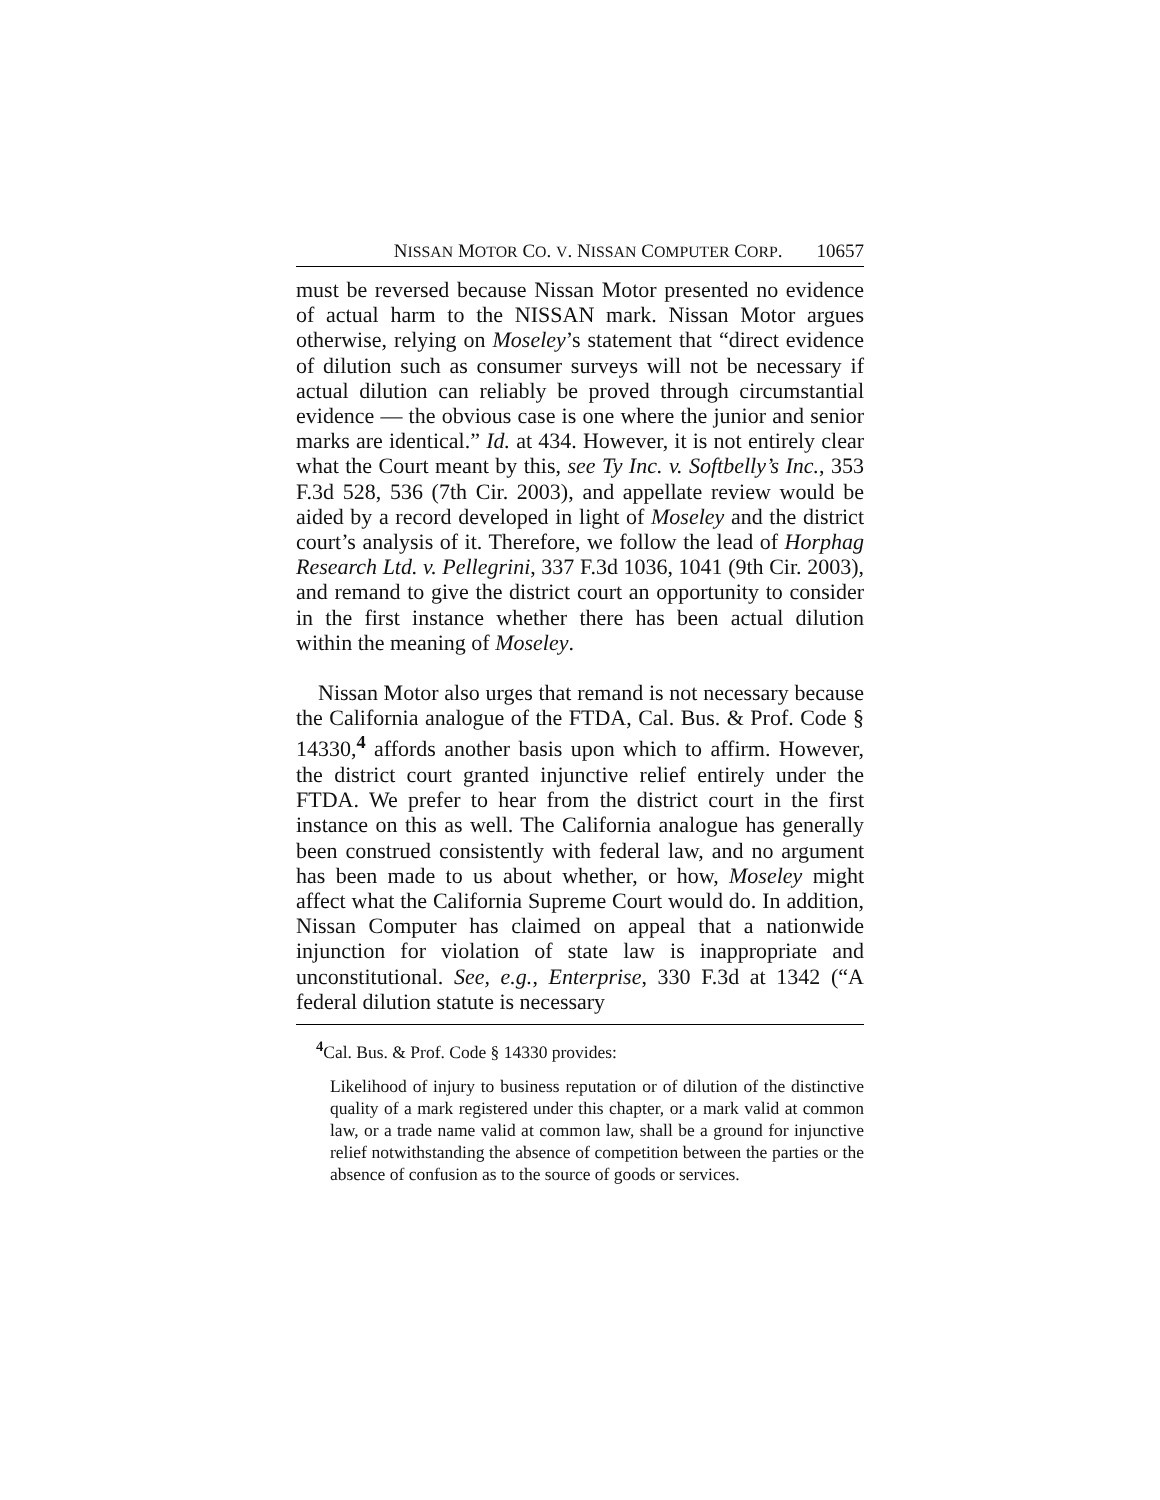NISSAN MOTOR CO. V. NISSAN COMPUTER CORP. 10657
must be reversed because Nissan Motor presented no evidence of actual harm to the NISSAN mark. Nissan Motor argues otherwise, relying on Moseley’s statement that “direct evidence of dilution such as consumer surveys will not be necessary if actual dilution can reliably be proved through circumstantial evidence — the obvious case is one where the junior and senior marks are identical.” Id. at 434. However, it is not entirely clear what the Court meant by this, see Ty Inc. v. Softbelly’s Inc., 353 F.3d 528, 536 (7th Cir. 2003), and appellate review would be aided by a record developed in light of Moseley and the district court’s analysis of it. Therefore, we follow the lead of Horphag Research Ltd. v. Pellegrini, 337 F.3d 1036, 1041 (9th Cir. 2003), and remand to give the district court an opportunity to consider in the first instance whether there has been actual dilution within the meaning of Moseley.
Nissan Motor also urges that remand is not necessary because the California analogue of the FTDA, Cal. Bus. & Prof. Code § 14330,<sup>4</sup> affords another basis upon which to affirm. However, the district court granted injunctive relief entirely under the FTDA. We prefer to hear from the district court in the first instance on this as well. The California analogue has generally been construed consistently with federal law, and no argument has been made to us about whether, or how, Moseley might affect what the California Supreme Court would do. In addition, Nissan Computer has claimed on appeal that a nationwide injunction for violation of state law is inappropriate and unconstitutional. See, e.g., Enterprise, 330 F.3d at 1342 (“A federal dilution statute is necessary
<sup>4</sup> Cal. Bus. & Prof. Code § 14330 provides:
Likelihood of injury to business reputation or of dilution of the distinctive quality of a mark registered under this chapter, or a mark valid at common law, or a trade name valid at common law, shall be a ground for injunctive relief notwithstanding the absence of competition between the parties or the absence of confusion as to the source of goods or services.